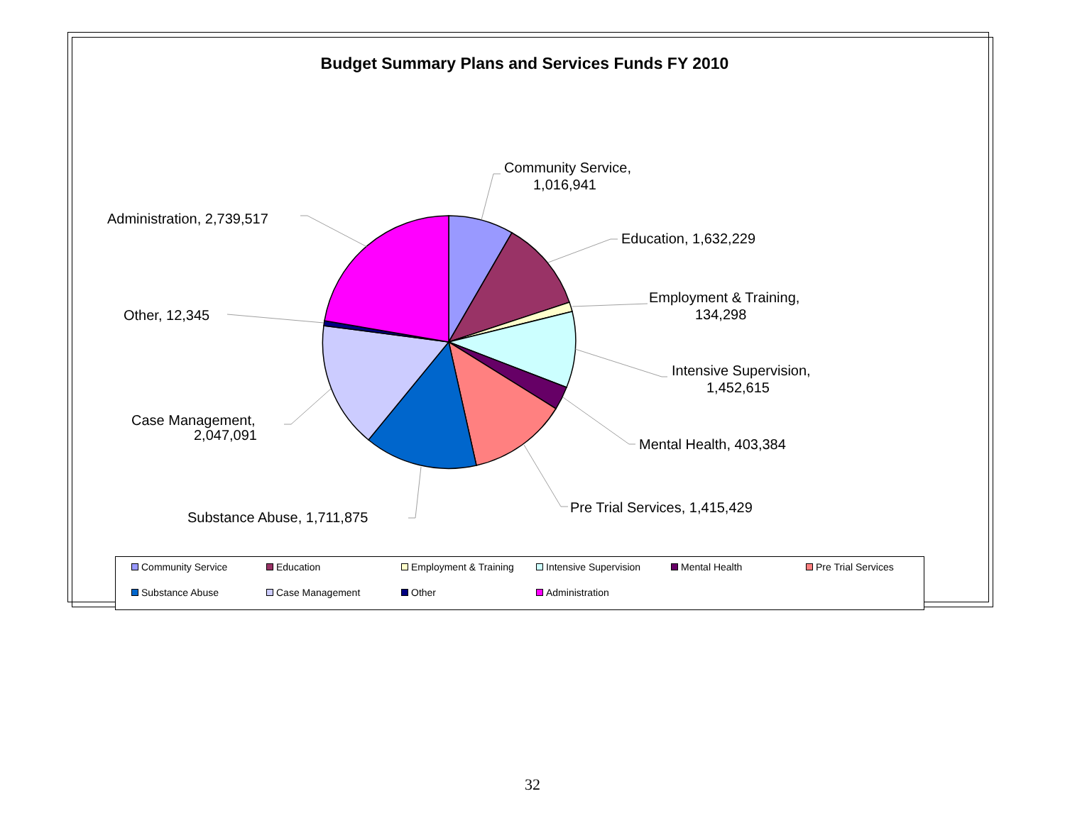Budget Summary Plans and Services Funds FY 2010
Community Service,
1,016,941
Education, 1,632,229
Employment & Training,
134,298
Intensive Supervision,
1,452,615
Mental Health, 403,384
Pre Trial Services, 1,415,429
Substance Abuse, 1,711,875
Case Management,
2,047,091
Other, 12,345
Administration, 2,739,517
Community Service Education Employment & Training Intensive Supervision Mental Health Pre Trial Services
Substance Abuse Case Management Other Administration
32